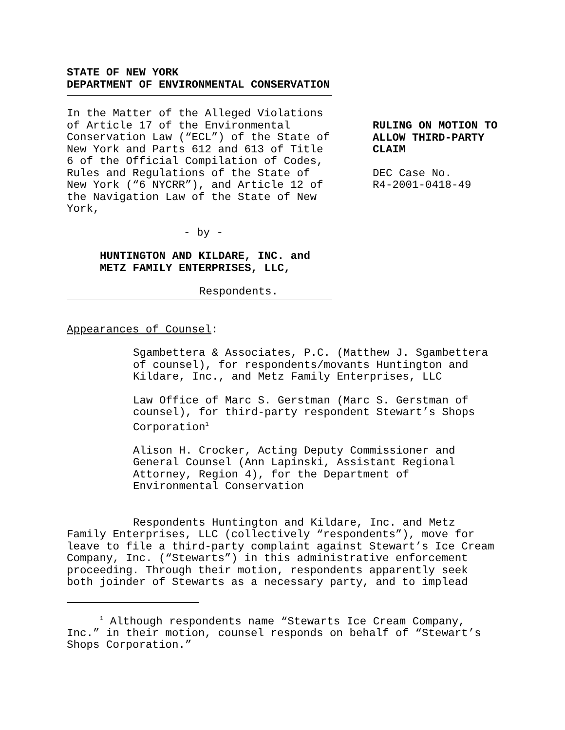STATE OF NEW YORK
DEPARTMENT OF ENVIRONMENTAL CONSERVATION
In the Matter of the Alleged Violations of Article 17 of the Environmental Conservation Law (“ECL”) of the State of New York and Parts 612 and 613 of Title 6 of the Official Compilation of Codes, Rules and Regulations of the State of New York (“6 NYCRR”), and Article 12 of the Navigation Law of the State of New York,
- by -
HUNTINGTON AND KILDARE, INC. and
METZ FAMILY ENTERPRISES, LLC,
Respondents.
RULING ON MOTION TO
ALLOW THIRD-PARTY
CLAIM
DEC Case No.
R4-2001-0418-49
Appearances of Counsel:
Sgambettera & Associates, P.C. (Matthew J. Sgambettera of counsel), for respondents/movants Huntington and Kildare, Inc., and Metz Family Enterprises, LLC
Law Office of Marc S. Gerstman (Marc S. Gerstman of counsel), for third-party respondent Stewart’s Shops Corporation<sup>1</sup>
Alison H. Crocker, Acting Deputy Commissioner and General Counsel (Ann Lapinski, Assistant Regional Attorney, Region 4), for the Department of Environmental Conservation
Respondents Huntington and Kildare, Inc. and Metz Family Enterprises, LLC (collectively “respondents”), move for leave to file a third-party complaint against Stewart’s Ice Cream Company, Inc. (“Stewarts”) in this administrative enforcement proceeding. Through their motion, respondents apparently seek both joinder of Stewarts as a necessary party, and to implead
<sup>1</sup> Although respondents name “Stewarts Ice Cream Company, Inc.” in their motion, counsel responds on behalf of “Stewart’s Shops Corporation.”